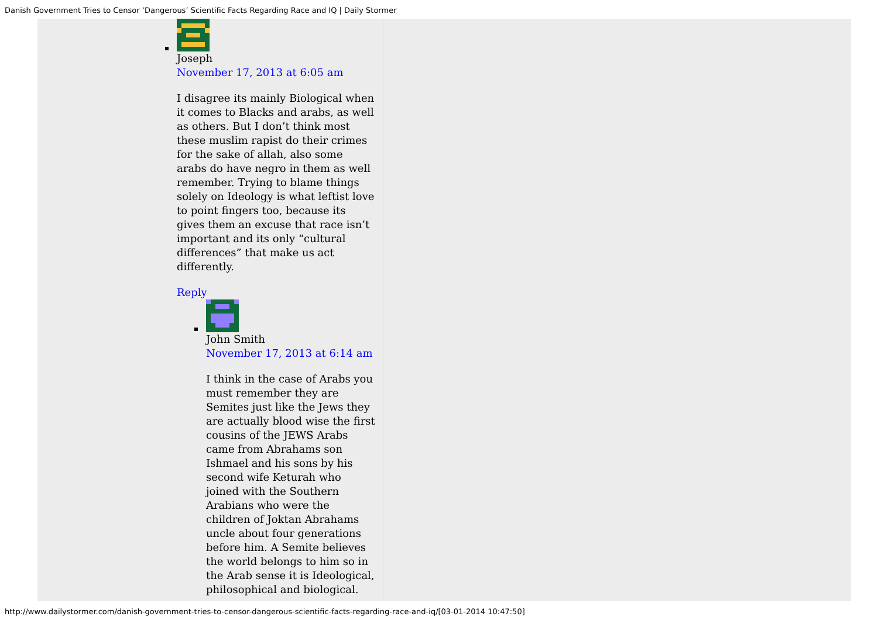Danish Government Tries to Censor ‘Dangerous’ Scientific Facts Regarding Race and IQ | Daily Stormer
Joseph
November 17, 2013 at 6:05 am
I disagree its mainly Biological when it comes to Blacks and arabs, as well as others. But I don’t think most these muslim rapist do their crimes for the sake of allah, also some arabs do have negro in them as well remember. Trying to blame things solely on Ideology is what leftist love to point fingers too, because its gives them an excuse that race isn’t important and its only “cultural differences” that make us act differently.
Reply
John Smith
November 17, 2013 at 6:14 am
I think in the case of Arabs you must remember they are Semites just like the Jews they are actually blood wise the first cousins of the JEWS Arabs came from Abrahams son Ishmael and his sons by his second wife Keturah who joined with the Southern Arabians who were the children of Joktan Abrahams uncle about four generations before him. A Semite believes the world belongs to him so in the Arab sense it is Ideological, philosophical and biological.
http://www.dailystormer.com/danish-government-tries-to-censor-dangerous-scientific-facts-regarding-race-and-iq/[03-01-2014 10:47:50]